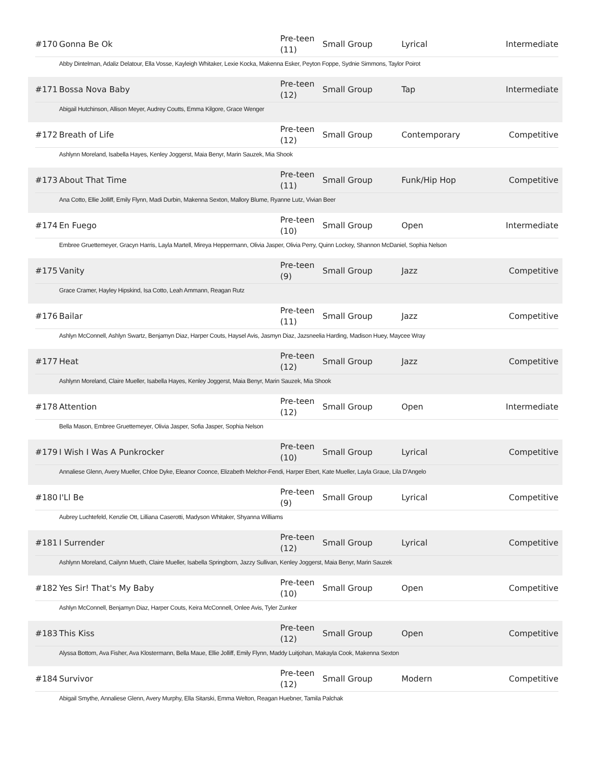| #170 | Gonna Be Ok | Pre-teen (11) | Small Group | Lyrical | Intermediate |
Abby Dintelman, Adaliz Delatour, Ella Vosse, Kayleigh Whitaker, Lexie Kocka, Makenna Esker, Peyton Foppe, Sydnie Simmons, Taylor Poirot
| #171 | Bossa Nova Baby | Pre-teen (12) | Small Group | Tap | Intermediate |
Abigail Hutchinson, Allison Meyer, Audrey Coutts, Emma Kilgore, Grace Wenger
| #172 | Breath of Life | Pre-teen (12) | Small Group | Contemporary | Competitive |
Ashlynn Moreland, Isabella Hayes, Kenley Joggerst, Maia Benyr, Marin Sauzek, Mia Shook
| #173 | About That Time | Pre-teen (11) | Small Group | Funk/Hip Hop | Competitive |
Ana Cotto, Ellie Jolliff, Emily Flynn, Madi Durbin, Makenna Sexton, Mallory Blume, Ryanne Lutz, Vivian Beer
| #174 | En Fuego | Pre-teen (10) | Small Group | Open | Intermediate |
Embree Gruettemeyer, Gracyn Harris, Layla Martell, Mireya Heppermann, Olivia Jasper, Olivia Perry, Quinn Lockey, Shannon McDaniel, Sophia Nelson
| #175 | Vanity | Pre-teen (9) | Small Group | Jazz | Competitive |
Grace Cramer, Hayley Hipskind, Isa Cotto, Leah Ammann, Reagan Rutz
| #176 | Bailar | Pre-teen (11) | Small Group | Jazz | Competitive |
Ashlyn McConnell, Ashlyn Swartz, Benjamyn Diaz, Harper Couts, Haysel Avis, Jasmyn Diaz, Jazsneelia Harding, Madison Huey, Maycee Wray
| #177 | Heat | Pre-teen (12) | Small Group | Jazz | Competitive |
Ashlynn Moreland, Claire Mueller, Isabella Hayes, Kenley Joggerst, Maia Benyr, Marin Sauzek, Mia Shook
| #178 | Attention | Pre-teen (12) | Small Group | Open | Intermediate |
Bella Mason, Embree Gruettemeyer, Olivia Jasper, Sofia Jasper, Sophia Nelson
| #179 | I Wish I Was A Punkrocker | Pre-teen (10) | Small Group | Lyrical | Competitive |
Annaliese Glenn, Avery Mueller, Chloe Dyke, Eleanor Coonce, Elizabeth Melchor-Fendi, Harper Ebert, Kate Mueller, Layla Graue, Lila D'Angelo
| #180 | I'Ll Be | Pre-teen (9) | Small Group | Lyrical | Competitive |
Aubrey Luchtefeld, Kenzlie Ott, Lilliana Caserotti, Madyson Whitaker, Shyanna Williams
| #181 | I Surrender | Pre-teen (12) | Small Group | Lyrical | Competitive |
Ashlynn Moreland, Cailynn Mueth, Claire Mueller, Isabella Springborn, Jazzy Sullivan, Kenley Joggerst, Maia Benyr, Marin Sauzek
| #182 | Yes Sir! That's My Baby | Pre-teen (10) | Small Group | Open | Competitive |
Ashlyn McConnell, Benjamyn Diaz, Harper Couts, Keira McConnell, Onlee Avis, Tyler Zunker
| #183 | This Kiss | Pre-teen (12) | Small Group | Open | Competitive |
Alyssa Bottom, Ava Fisher, Ava Klostermann, Bella Maue, Ellie Jolliff, Emily Flynn, Maddy Luitjohan, Makayla Cook, Makenna Sexton
| #184 | Survivor | Pre-teen (12) | Small Group | Modern | Competitive |
Abigail Smythe, Annaliese Glenn, Avery Murphy, Ella Sitarski, Emma Welton, Reagan Huebner, Tamila Palchak